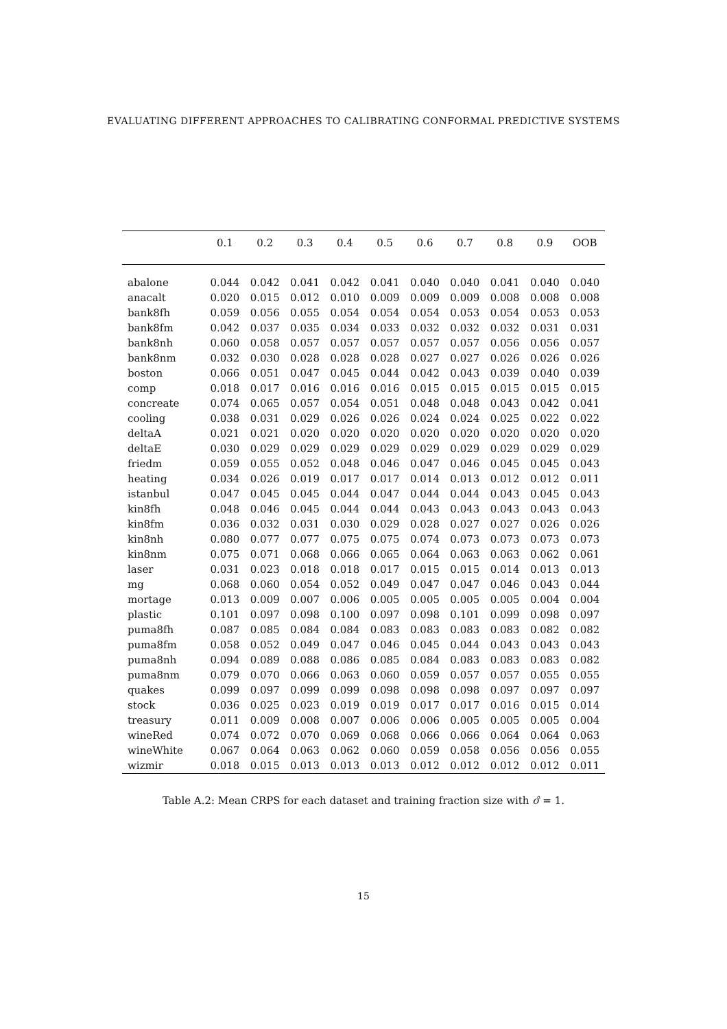EVALUATING DIFFERENT APPROACHES TO CALIBRATING CONFORMAL PREDICTIVE SYSTEMS
| | 0.1 | 0.2 | 0.3 | 0.4 | 0.5 | 0.6 | 0.7 | 0.8 | 0.9 | OOB |
| --- | --- | --- | --- | --- | --- | --- | --- | --- | --- | --- |
| abalone | 0.044 | 0.042 | 0.041 | 0.042 | 0.041 | 0.040 | 0.040 | 0.041 | 0.040 | 0.040 |
| anacalt | 0.020 | 0.015 | 0.012 | 0.010 | 0.009 | 0.009 | 0.009 | 0.008 | 0.008 | 0.008 |
| bank8fh | 0.059 | 0.056 | 0.055 | 0.054 | 0.054 | 0.054 | 0.053 | 0.054 | 0.053 | 0.053 |
| bank8fm | 0.042 | 0.037 | 0.035 | 0.034 | 0.033 | 0.032 | 0.032 | 0.032 | 0.031 | 0.031 |
| bank8nh | 0.060 | 0.058 | 0.057 | 0.057 | 0.057 | 0.057 | 0.057 | 0.056 | 0.056 | 0.057 |
| bank8nm | 0.032 | 0.030 | 0.028 | 0.028 | 0.028 | 0.027 | 0.027 | 0.026 | 0.026 | 0.026 |
| boston | 0.066 | 0.051 | 0.047 | 0.045 | 0.044 | 0.042 | 0.043 | 0.039 | 0.040 | 0.039 |
| comp | 0.018 | 0.017 | 0.016 | 0.016 | 0.016 | 0.015 | 0.015 | 0.015 | 0.015 | 0.015 |
| concreate | 0.074 | 0.065 | 0.057 | 0.054 | 0.051 | 0.048 | 0.048 | 0.043 | 0.042 | 0.041 |
| cooling | 0.038 | 0.031 | 0.029 | 0.026 | 0.026 | 0.024 | 0.024 | 0.025 | 0.022 | 0.022 |
| deltaA | 0.021 | 0.021 | 0.020 | 0.020 | 0.020 | 0.020 | 0.020 | 0.020 | 0.020 | 0.020 |
| deltaE | 0.030 | 0.029 | 0.029 | 0.029 | 0.029 | 0.029 | 0.029 | 0.029 | 0.029 | 0.029 |
| friedm | 0.059 | 0.055 | 0.052 | 0.048 | 0.046 | 0.047 | 0.046 | 0.045 | 0.045 | 0.043 |
| heating | 0.034 | 0.026 | 0.019 | 0.017 | 0.017 | 0.014 | 0.013 | 0.012 | 0.012 | 0.011 |
| istanbul | 0.047 | 0.045 | 0.045 | 0.044 | 0.047 | 0.044 | 0.044 | 0.043 | 0.045 | 0.043 |
| kin8fh | 0.048 | 0.046 | 0.045 | 0.044 | 0.044 | 0.043 | 0.043 | 0.043 | 0.043 | 0.043 |
| kin8fm | 0.036 | 0.032 | 0.031 | 0.030 | 0.029 | 0.028 | 0.027 | 0.027 | 0.026 | 0.026 |
| kin8nh | 0.080 | 0.077 | 0.077 | 0.075 | 0.075 | 0.074 | 0.073 | 0.073 | 0.073 | 0.073 |
| kin8nm | 0.075 | 0.071 | 0.068 | 0.066 | 0.065 | 0.064 | 0.063 | 0.063 | 0.062 | 0.061 |
| laser | 0.031 | 0.023 | 0.018 | 0.018 | 0.017 | 0.015 | 0.015 | 0.014 | 0.013 | 0.013 |
| mg | 0.068 | 0.060 | 0.054 | 0.052 | 0.049 | 0.047 | 0.047 | 0.046 | 0.043 | 0.044 |
| mortage | 0.013 | 0.009 | 0.007 | 0.006 | 0.005 | 0.005 | 0.005 | 0.005 | 0.004 | 0.004 |
| plastic | 0.101 | 0.097 | 0.098 | 0.100 | 0.097 | 0.098 | 0.101 | 0.099 | 0.098 | 0.097 |
| puma8fh | 0.087 | 0.085 | 0.084 | 0.084 | 0.083 | 0.083 | 0.083 | 0.083 | 0.082 | 0.082 |
| puma8fm | 0.058 | 0.052 | 0.049 | 0.047 | 0.046 | 0.045 | 0.044 | 0.043 | 0.043 | 0.043 |
| puma8nh | 0.094 | 0.089 | 0.088 | 0.086 | 0.085 | 0.084 | 0.083 | 0.083 | 0.083 | 0.082 |
| puma8nm | 0.079 | 0.070 | 0.066 | 0.063 | 0.060 | 0.059 | 0.057 | 0.057 | 0.055 | 0.055 |
| quakes | 0.099 | 0.097 | 0.099 | 0.099 | 0.098 | 0.098 | 0.098 | 0.097 | 0.097 | 0.097 |
| stock | 0.036 | 0.025 | 0.023 | 0.019 | 0.019 | 0.017 | 0.017 | 0.016 | 0.015 | 0.014 |
| treasury | 0.011 | 0.009 | 0.008 | 0.007 | 0.006 | 0.006 | 0.005 | 0.005 | 0.005 | 0.004 |
| wineRed | 0.074 | 0.072 | 0.070 | 0.069 | 0.068 | 0.066 | 0.066 | 0.064 | 0.064 | 0.063 |
| wineWhite | 0.067 | 0.064 | 0.063 | 0.062 | 0.060 | 0.059 | 0.058 | 0.056 | 0.056 | 0.055 |
| wizmir | 0.018 | 0.015 | 0.013 | 0.013 | 0.013 | 0.012 | 0.012 | 0.012 | 0.012 | 0.011 |
Table A.2: Mean CRPS for each dataset and training fraction size with σ̂ = 1.
15